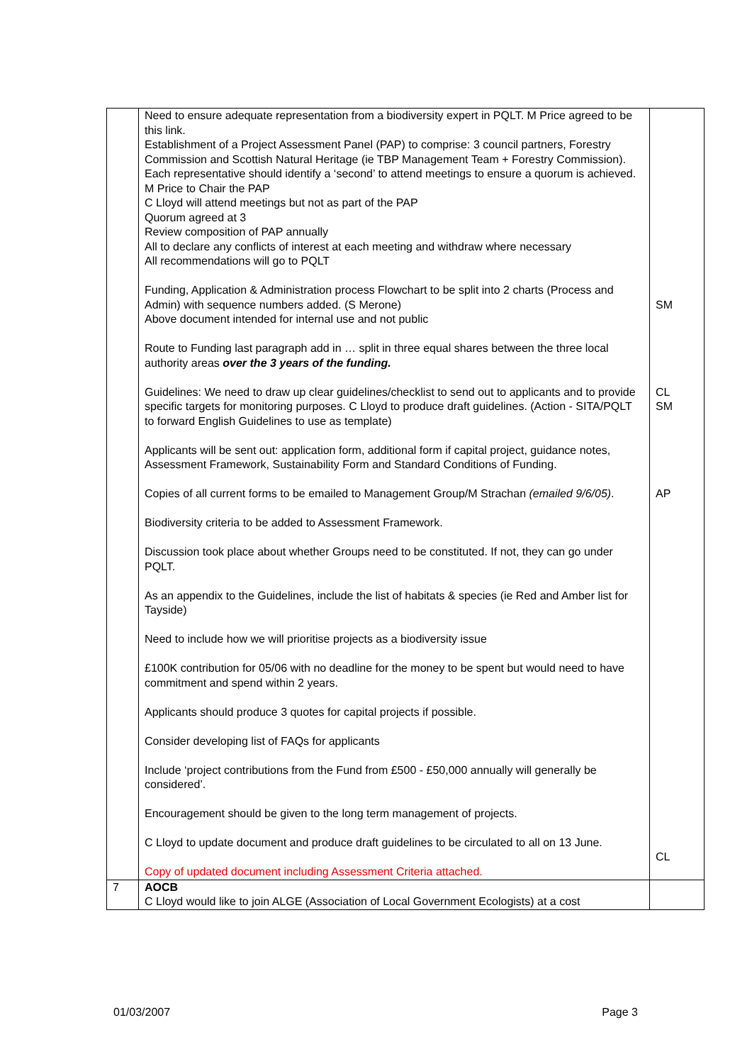| | Need to ensure adequate representation from a biodiversity expert in PQLT. M Price agreed to be this link. Establishment of a Project Assessment Panel (PAP) to comprise: 3 council partners, Forestry Commission and Scottish Natural Heritage (ie TBP Management Team + Forestry Commission). Each representative should identify a ‘second’ to attend meetings to ensure a quorum is achieved. M Price to Chair the PAP C Lloyd will attend meetings but not as part of the PAP Quorum agreed at 3 Review composition of PAP annually All to declare any conflicts of interest at each meeting and withdraw where necessary All recommendations will go to PQLT Funding, Application & Administration process Flowchart to be split into 2 charts (Process and Admin) with sequence numbers added. (S Merone) Above document intended for internal use and not public Route to Funding last paragraph add in … split in three equal shares between the three local authority areas over the 3 years of the funding. Guidelines: We need to draw up clear guidelines/checklist to send out to applicants and to provide specific targets for monitoring purposes. C Lloyd to produce draft guidelines. (Action - SITA/PQLT to forward English Guidelines to use as template) Applicants will be sent out: application form, additional form if capital project, guidance notes, Assessment Framework, Sustainability Form and Standard Conditions of Funding. Copies of all current forms to be emailed to Management Group/M Strachan (emailed 9/6/05) . Biodiversity criteria to be added to Assessment Framework. Discussion took place about whether Groups need to be constituted. If not, they can go under PQLT. As an appendix to the Guidelines, include the list of habitats & species (ie Red and Amber list for Tayside) Need to include how we will prioritise projects as a biodiversity issue £100K contribution for 05/06 with no deadline for the money to be spent but would need to have commitment and spend within 2 years. Applicants should produce 3 quotes for capital projects if possible. Consider developing list of FAQs for applicants Include ‘project contributions from the Fund from £500 - £50,000 annually will generally be considered’. Encouragement should be given to the long term management of projects. C Lloyd to update document and produce draft guidelines to be circulated to all on 13 June. Copy of updated document including Assessment Criteria attached. | SM CL SM AP CL |
| 7 | AOCB C Lloyd would like to join ALGE (Association of Local Government Ecologists) at a cost | |
01/03/2007 Page 3